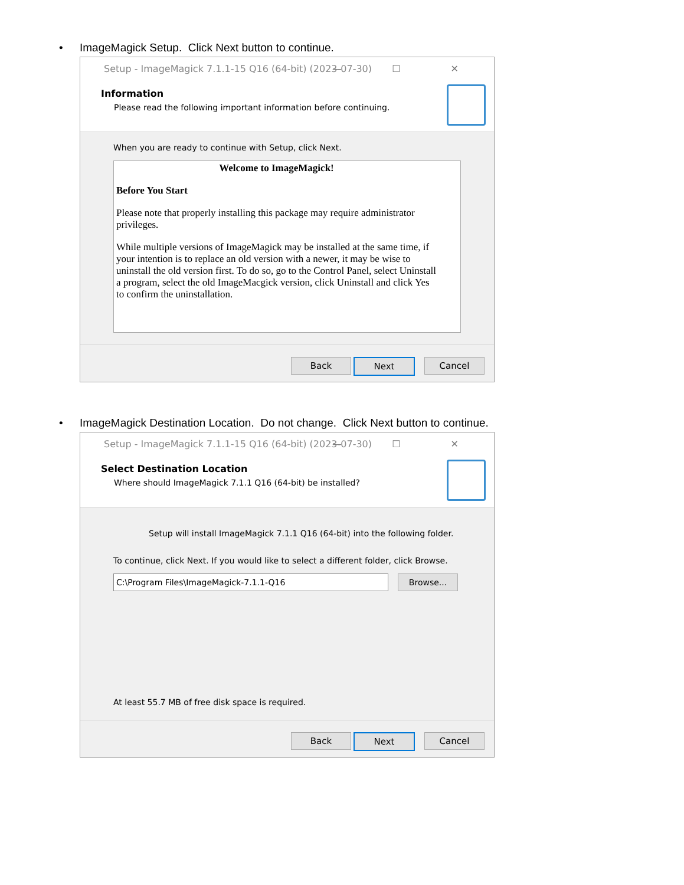• ImageMagick Setup. Click Next button to continue.
Setup - ImageMagick 7.1.1-15 Q16 (64-bit) (2023-07-30) — ☐ ✕
Information
Please read the following important information before continuing.
When you are ready to continue with Setup, click Next.
Welcome to ImageMagick!
Before You Start
Please note that properly installing this package may require administrator privileges.
While multiple versions of ImageMagick may be installed at the same time, if your intention is to replace an old version with a newer, it may be wise to uninstall the old version first. To do so, go to the Control Panel, select Uninstall a program, select the old ImageMacgick version, click Uninstall and click Yes to confirm the uninstallation.
Back Next Cancel
• ImageMagick Destination Location. Do not change. Click Next button to continue.
Setup - ImageMagick 7.1.1-15 Q16 (64-bit) (2023-07-30) — ☐ ✕
Select Destination Location
Where should ImageMagick 7.1.1 Q16 (64-bit) be installed?
Setup will install ImageMagick 7.1.1 Q16 (64-bit) into the following folder.
To continue, click Next. If you would like to select a different folder, click Browse.
C:\Program Files\ImageMagick-7.1.1-Q16
Browse...
At least 55.7 MB of free disk space is required.
Back Next Cancel